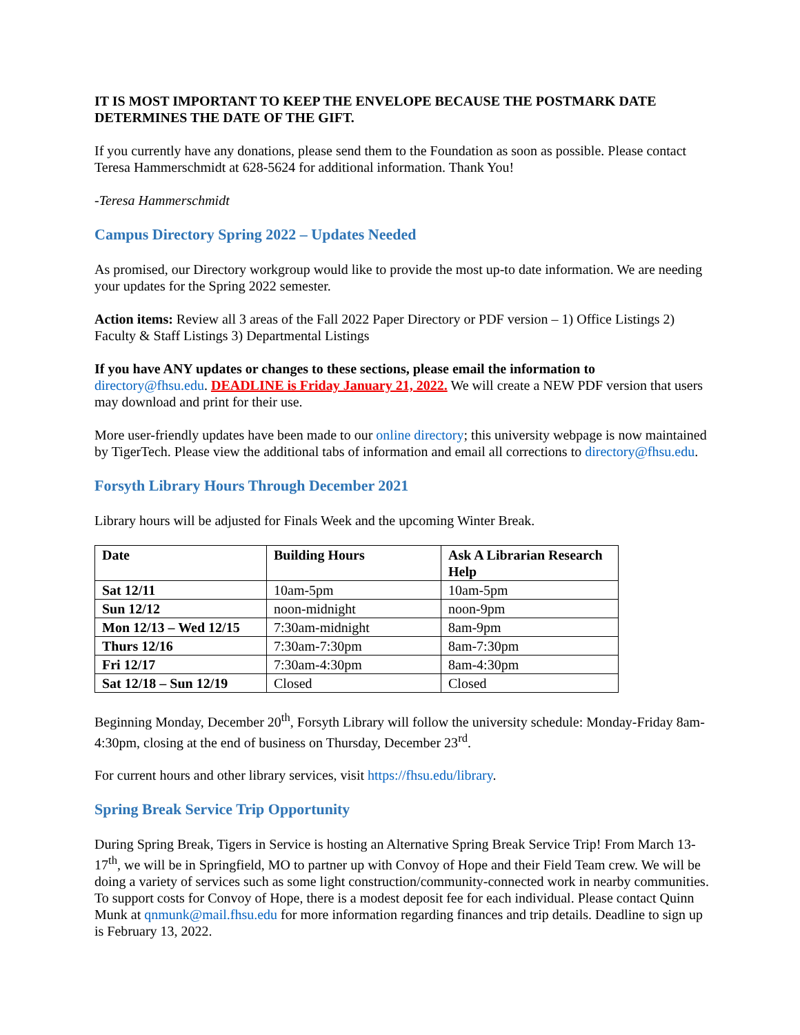IT IS MOST IMPORTANT TO KEEP THE ENVELOPE BECAUSE THE POSTMARK DATE DETERMINES THE DATE OF THE GIFT.
If you currently have any donations, please send them to the Foundation as soon as possible. Please contact Teresa Hammerschmidt at 628-5624 for additional information. Thank You!
-Teresa Hammerschmidt
Campus Directory Spring 2022 – Updates Needed
As promised, our Directory workgroup would like to provide the most up-to date information. We are needing your updates for the Spring 2022 semester.
Action items: Review all 3 areas of the Fall 2022 Paper Directory or PDF version – 1) Office Listings 2) Faculty & Staff Listings 3) Departmental Listings
If you have ANY updates or changes to these sections, please email the information to directory@fhsu.edu. DEADLINE is Friday January 21, 2022. We will create a NEW PDF version that users may download and print for their use.
More user-friendly updates have been made to our online directory; this university webpage is now maintained by TigerTech. Please view the additional tabs of information and email all corrections to directory@fhsu.edu.
Forsyth Library Hours Through December 2021
Library hours will be adjusted for Finals Week and the upcoming Winter Break.
| Date | Building Hours | Ask A Librarian Research Help |
| --- | --- | --- |
| Sat 12/11 | 10am-5pm | 10am-5pm |
| Sun 12/12 | noon-midnight | noon-9pm |
| Mon 12/13 – Wed 12/15 | 7:30am-midnight | 8am-9pm |
| Thurs 12/16 | 7:30am-7:30pm | 8am-7:30pm |
| Fri 12/17 | 7:30am-4:30pm | 8am-4:30pm |
| Sat 12/18 – Sun 12/19 | Closed | Closed |
Beginning Monday, December 20<sup>th</sup>, Forsyth Library will follow the university schedule: Monday-Friday 8am-4:30pm, closing at the end of business on Thursday, December 23<sup>rd</sup>.
For current hours and other library services, visit https://fhsu.edu/library.
Spring Break Service Trip Opportunity
During Spring Break, Tigers in Service is hosting an Alternative Spring Break Service Trip! From March 13-17<sup>th</sup>, we will be in Springfield, MO to partner up with Convoy of Hope and their Field Team crew. We will be doing a variety of services such as some light construction/community-connected work in nearby communities. To support costs for Convoy of Hope, there is a modest deposit fee for each individual. Please contact Quinn Munk at qnmunk@mail.fhsu.edu for more information regarding finances and trip details. Deadline to sign up is February 13, 2022.